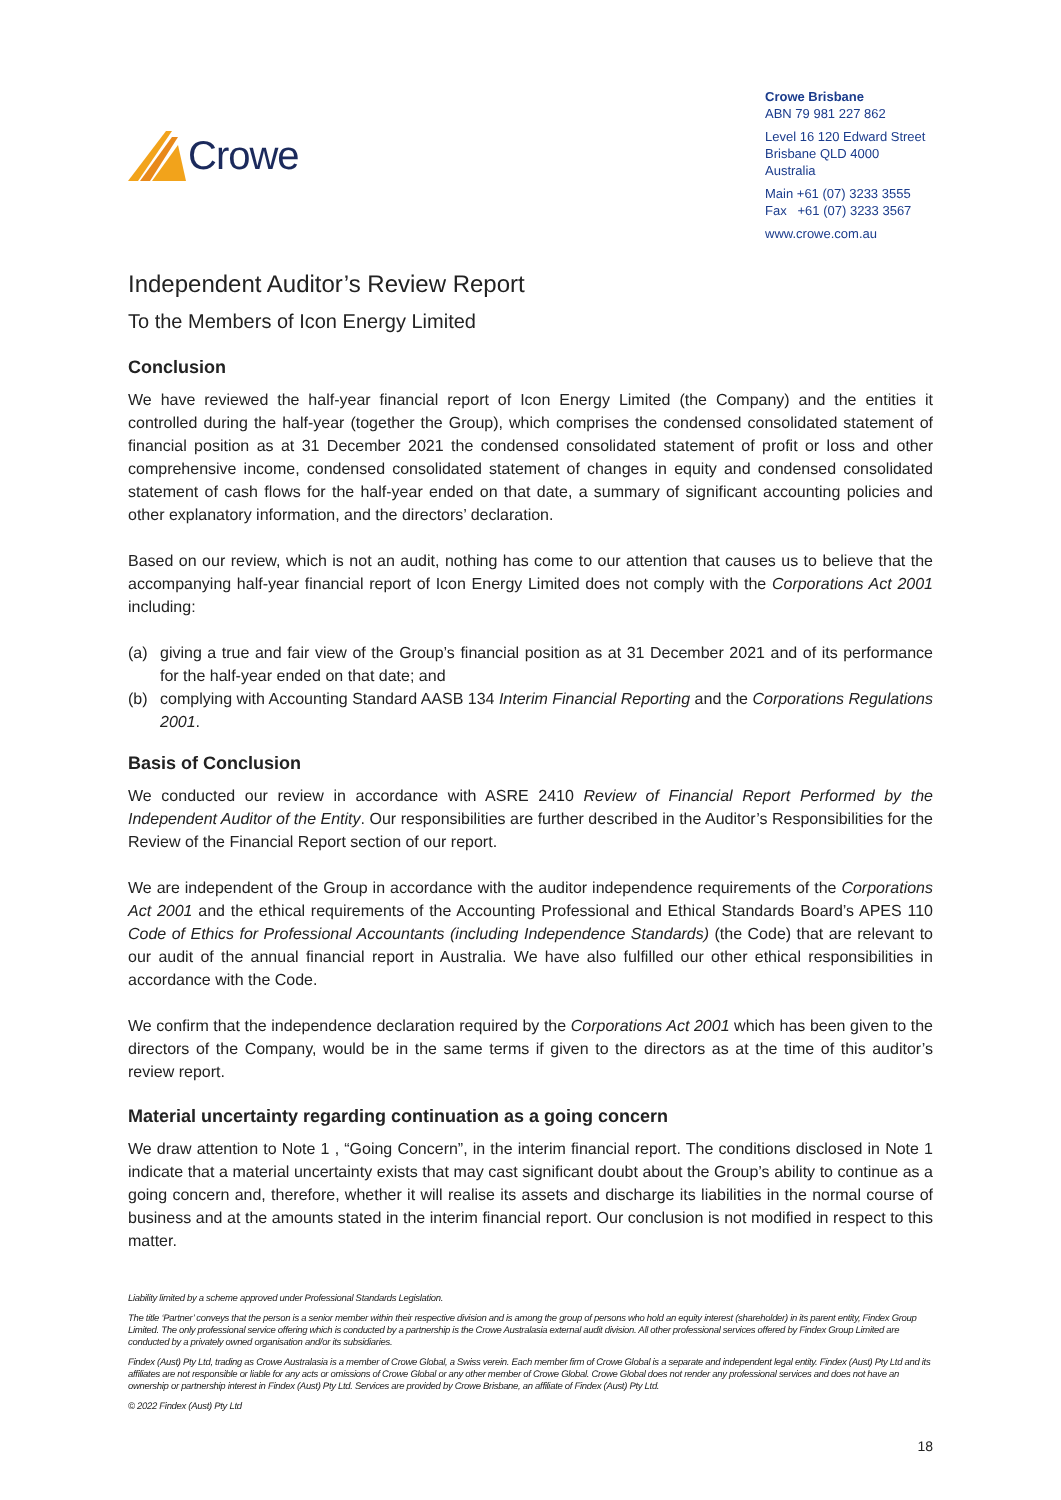Crowe
Crowe Brisbane
ABN 79 981 227 862
Level 16 120 Edward Street
Brisbane QLD 4000
Australia
Main +61 (07) 3233 3555
Fax +61 (07) 3233 3567
www.crowe.com.au
Independent Auditor’s Review Report
To the Members of Icon Energy Limited
Conclusion
We have reviewed the half-year financial report of Icon Energy Limited (the Company) and the entities it controlled during the half-year (together the Group), which comprises the condensed consolidated statement of financial position as at 31 December 2021 the condensed consolidated statement of profit or loss and other comprehensive income, condensed consolidated statement of changes in equity and condensed consolidated statement of cash flows for the half-year ended on that date, a summary of significant accounting policies and other explanatory information, and the directors’ declaration.
Based on our review, which is not an audit, nothing has come to our attention that causes us to believe that the accompanying half-year financial report of Icon Energy Limited does not comply with the Corporations Act 2001 including:
(a) giving a true and fair view of the Group’s financial position as at 31 December 2021 and of its performance for the half-year ended on that date; and
(b) complying with Accounting Standard AASB 134 Interim Financial Reporting and the Corporations Regulations 2001.
Basis of Conclusion
We conducted our review in accordance with ASRE 2410 Review of Financial Report Performed by the Independent Auditor of the Entity. Our responsibilities are further described in the Auditor’s Responsibilities for the Review of the Financial Report section of our report.
We are independent of the Group in accordance with the auditor independence requirements of the Corporations Act 2001 and the ethical requirements of the Accounting Professional and Ethical Standards Board’s APES 110 Code of Ethics for Professional Accountants (including Independence Standards) (the Code) that are relevant to our audit of the annual financial report in Australia. We have also fulfilled our other ethical responsibilities in accordance with the Code.
We confirm that the independence declaration required by the Corporations Act 2001 which has been given to the directors of the Company, would be in the same terms if given to the directors as at the time of this auditor’s review report.
Material uncertainty regarding continuation as a going concern
We draw attention to Note 1 , “Going Concern”, in the interim financial report. The conditions disclosed in Note 1 indicate that a material uncertainty exists that may cast significant doubt about the Group’s ability to continue as a going concern and, therefore, whether it will realise its assets and discharge its liabilities in the normal course of business and at the amounts stated in the interim financial report. Our conclusion is not modified in respect to this matter.
Liability limited by a scheme approved under Professional Standards Legislation.
The title ‘Partner’ conveys that the person is a senior member within their respective division and is among the group of persons who hold an equity interest (shareholder) in its parent entity, Findex Group Limited. The only professional service offering which is conducted by a partnership is the Crowe Australasia external audit division. All other professional services offered by Findex Group Limited are conducted by a privately owned organisation and/or its subsidiaries.
Findex (Aust) Pty Ltd, trading as Crowe Australasia is a member of Crowe Global, a Swiss verein. Each member firm of Crowe Global is a separate and independent legal entity. Findex (Aust) Pty Ltd and its affiliates are not responsible or liable for any acts or omissions of Crowe Global or any other member of Crowe Global. Crowe Global does not render any professional services and does not have an ownership or partnership interest in Findex (Aust) Pty Ltd. Services are provided by Crowe Brisbane, an affiliate of Findex (Aust) Pty Ltd.
© 2022 Findex (Aust) Pty Ltd
18